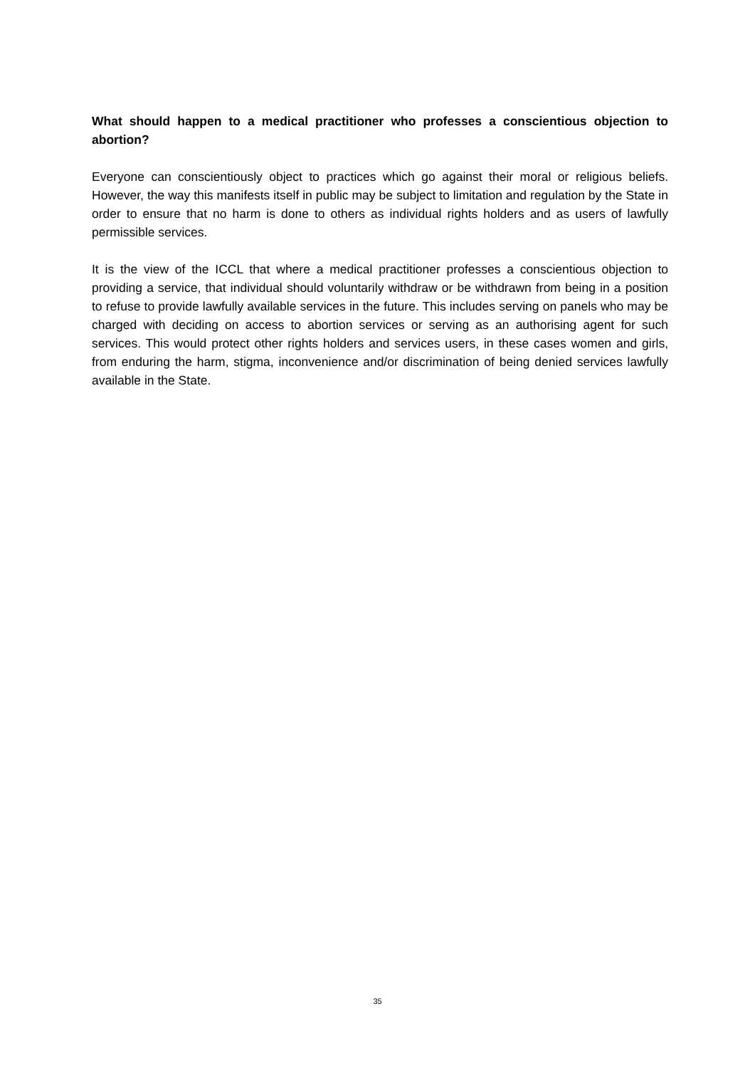What should happen to a medical practitioner who professes a conscientious objection to abortion?
Everyone can conscientiously object to practices which go against their moral or religious beliefs. However, the way this manifests itself in public may be subject to limitation and regulation by the State in order to ensure that no harm is done to others as individual rights holders and as users of lawfully permissible services.
It is the view of the ICCL that where a medical practitioner professes a conscientious objection to providing a service, that individual should voluntarily withdraw or be withdrawn from being in a position to refuse to provide lawfully available services in the future. This includes serving on panels who may be charged with deciding on access to abortion services or serving as an authorising agent for such services. This would protect other rights holders and services users, in these cases women and girls, from enduring the harm, stigma, inconvenience and/or discrimination of being denied services lawfully available in the State.
35